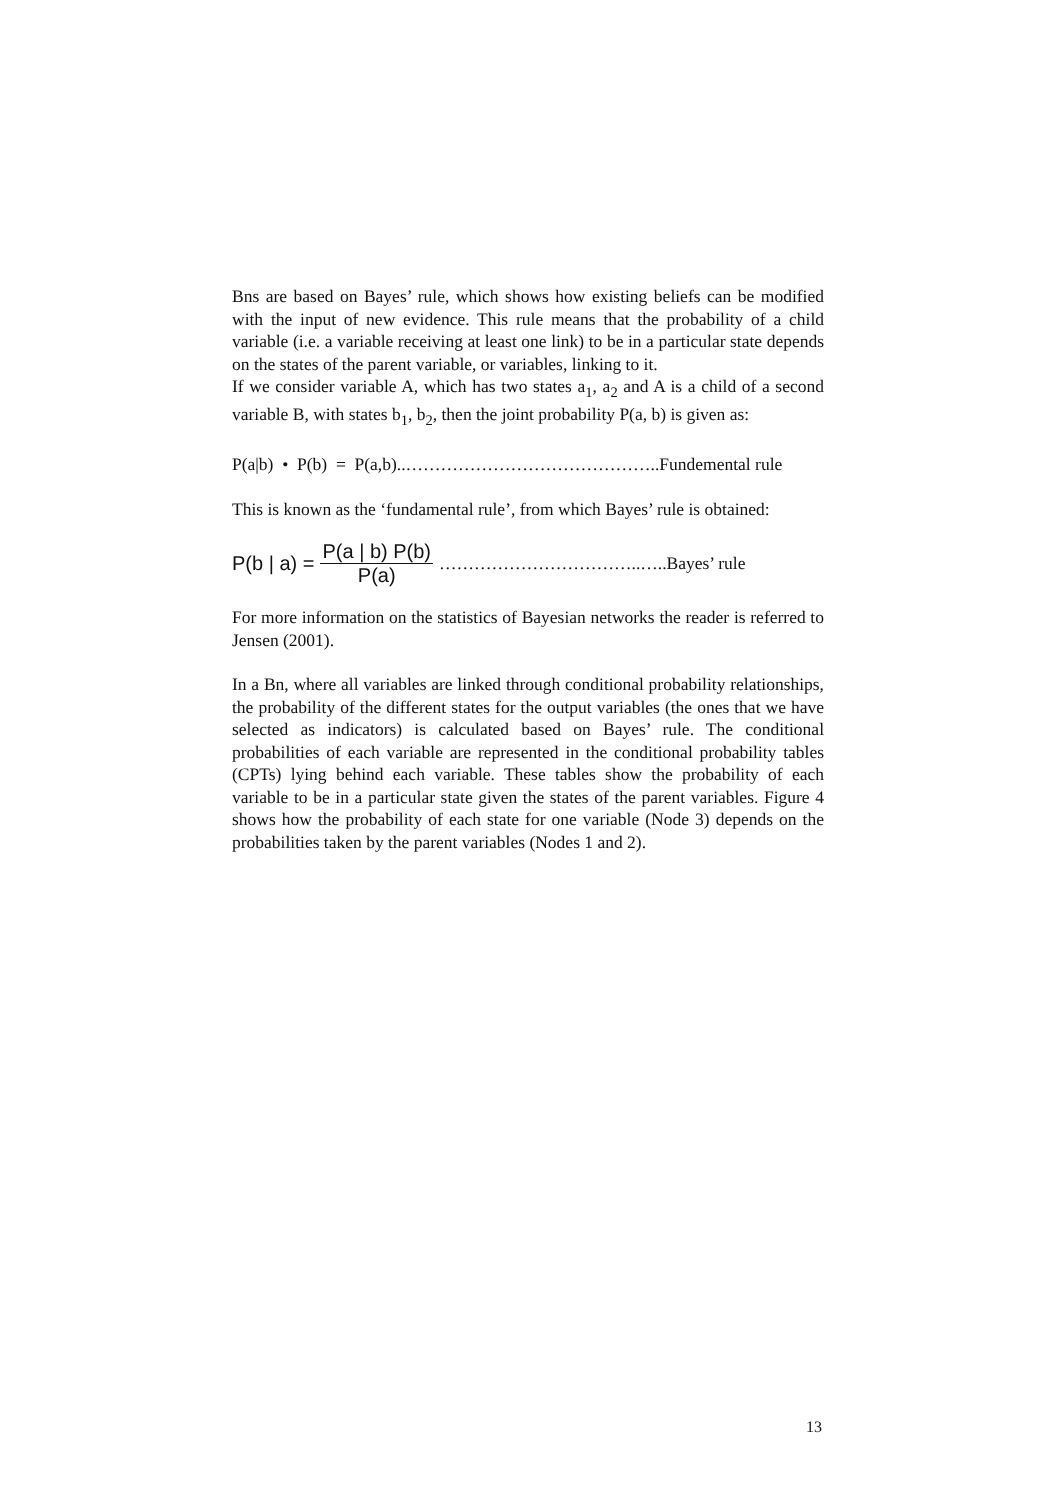Bns are based on Bayes’ rule, which shows how existing beliefs can be modified with the input of new evidence. This rule means that the probability of a child variable (i.e. a variable receiving at least one link) to be in a particular state depends on the states of the parent variable, or variables, linking to it.
If we consider variable A, which has two states a<sub>1</sub>, a<sub>2</sub> and A is a child of a second variable B, with states b<sub>1</sub>, b<sub>2</sub>, then the joint probability P(a, b) is given as:
P(a|b) • P(b) = P(a,b)..……………………………………..Fundemental rule
This is known as the ‘fundamental rule’, from which Bayes’ rule is obtained:
P(b | a) = P(a | b) P(b) P(a) ……………………………..…..Bayes’ rule
For more information on the statistics of Bayesian networks the reader is referred to Jensen (2001).
In a Bn, where all variables are linked through conditional probability relationships, the probability of the different states for the output variables (the ones that we have selected as indicators) is calculated based on Bayes’ rule. The conditional probabilities of each variable are represented in the conditional probability tables (CPTs) lying behind each variable. These tables show the probability of each variable to be in a particular state given the states of the parent variables. Figure 4 shows how the probability of each state for one variable (Node 3) depends on the probabilities taken by the parent variables (Nodes 1 and 2).
13